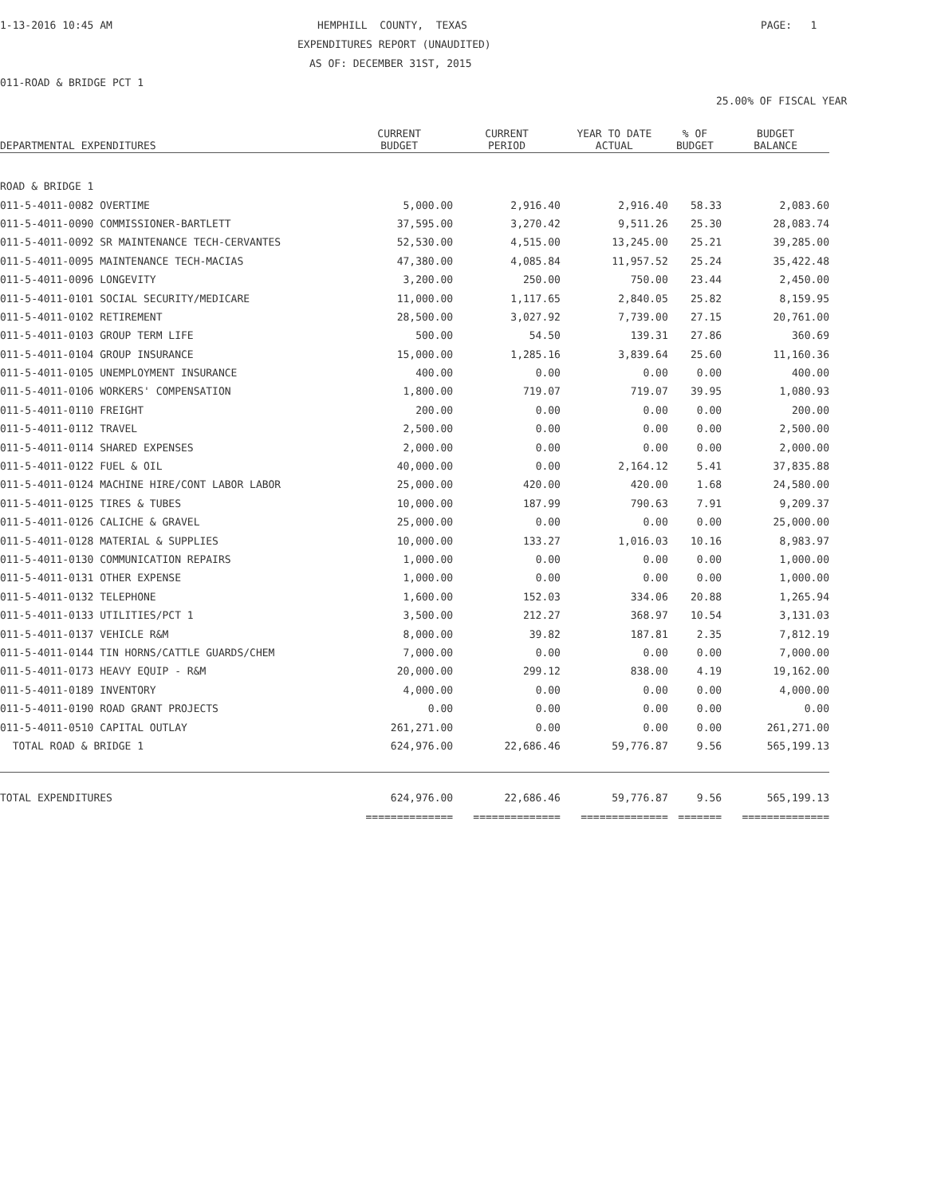1-13-2016 10:45 AM
HEMPHILL COUNTY, TEXAS
PAGE: 1
EXPENDITURES REPORT (UNAUDITED)
AS OF: DECEMBER 31ST, 2015
011-ROAD & BRIDGE PCT 1
25.00% OF FISCAL YEAR
| DEPARTMENTAL EXPENDITURES | CURRENT BUDGET | CURRENT PERIOD | YEAR TO DATE ACTUAL | % OF BUDGET | BUDGET BALANCE |
| --- | --- | --- | --- | --- | --- |
| ROAD & BRIDGE 1 | | | | | |
| 011-5-4011-0082 OVERTIME | 5,000.00 | 2,916.40 | 2,916.40 | 58.33 | 2,083.60 |
| 011-5-4011-0090 COMMISSIONER-BARTLETT | 37,595.00 | 3,270.42 | 9,511.26 | 25.30 | 28,083.74 |
| 011-5-4011-0092 SR MAINTENANCE TECH-CERVANTES | 52,530.00 | 4,515.00 | 13,245.00 | 25.21 | 39,285.00 |
| 011-5-4011-0095 MAINTENANCE TECH-MACIAS | 47,380.00 | 4,085.84 | 11,957.52 | 25.24 | 35,422.48 |
| 011-5-4011-0096 LONGEVITY | 3,200.00 | 250.00 | 750.00 | 23.44 | 2,450.00 |
| 011-5-4011-0101 SOCIAL SECURITY/MEDICARE | 11,000.00 | 1,117.65 | 2,840.05 | 25.82 | 8,159.95 |
| 011-5-4011-0102 RETIREMENT | 28,500.00 | 3,027.92 | 7,739.00 | 27.15 | 20,761.00 |
| 011-5-4011-0103 GROUP TERM LIFE | 500.00 | 54.50 | 139.31 | 27.86 | 360.69 |
| 011-5-4011-0104 GROUP INSURANCE | 15,000.00 | 1,285.16 | 3,839.64 | 25.60 | 11,160.36 |
| 011-5-4011-0105 UNEMPLOYMENT INSURANCE | 400.00 | 0.00 | 0.00 | 0.00 | 400.00 |
| 011-5-4011-0106 WORKERS' COMPENSATION | 1,800.00 | 719.07 | 719.07 | 39.95 | 1,080.93 |
| 011-5-4011-0110 FREIGHT | 200.00 | 0.00 | 0.00 | 0.00 | 200.00 |
| 011-5-4011-0112 TRAVEL | 2,500.00 | 0.00 | 0.00 | 0.00 | 2,500.00 |
| 011-5-4011-0114 SHARED EXPENSES | 2,000.00 | 0.00 | 0.00 | 0.00 | 2,000.00 |
| 011-5-4011-0122 FUEL & OIL | 40,000.00 | 0.00 | 2,164.12 | 5.41 | 37,835.88 |
| 011-5-4011-0124 MACHINE HIRE/CONT LABOR LABOR | 25,000.00 | 420.00 | 420.00 | 1.68 | 24,580.00 |
| 011-5-4011-0125 TIRES & TUBES | 10,000.00 | 187.99 | 790.63 | 7.91 | 9,209.37 |
| 011-5-4011-0126 CALICHE & GRAVEL | 25,000.00 | 0.00 | 0.00 | 0.00 | 25,000.00 |
| 011-5-4011-0128 MATERIAL & SUPPLIES | 10,000.00 | 133.27 | 1,016.03 | 10.16 | 8,983.97 |
| 011-5-4011-0130 COMMUNICATION REPAIRS | 1,000.00 | 0.00 | 0.00 | 0.00 | 1,000.00 |
| 011-5-4011-0131 OTHER EXPENSE | 1,000.00 | 0.00 | 0.00 | 0.00 | 1,000.00 |
| 011-5-4011-0132 TELEPHONE | 1,600.00 | 152.03 | 334.06 | 20.88 | 1,265.94 |
| 011-5-4011-0133 UTILITIES/PCT 1 | 3,500.00 | 212.27 | 368.97 | 10.54 | 3,131.03 |
| 011-5-4011-0137 VEHICLE R&M | 8,000.00 | 39.82 | 187.81 | 2.35 | 7,812.19 |
| 011-5-4011-0144 TIN HORNS/CATTLE GUARDS/CHEM | 7,000.00 | 0.00 | 0.00 | 0.00 | 7,000.00 |
| 011-5-4011-0173 HEAVY EQUIP - R&M | 20,000.00 | 299.12 | 838.00 | 4.19 | 19,162.00 |
| 011-5-4011-0189 INVENTORY | 4,000.00 | 0.00 | 0.00 | 0.00 | 4,000.00 |
| 011-5-4011-0190 ROAD GRANT PROJECTS | 0.00 | 0.00 | 0.00 | 0.00 | 0.00 |
| 011-5-4011-0510 CAPITAL OUTLAY | 261,271.00 | 0.00 | 0.00 | 0.00 | 261,271.00 |
| TOTAL ROAD & BRIDGE 1 | 624,976.00 | 22,686.46 | 59,776.87 | 9.56 | 565,199.13 |
| TOTAL EXPENDITURES | 624,976.00 | 22,686.46 | 59,776.87 | 9.56 | 565,199.13 |
| | ============== | ============== | ============== | ======= | ============== |